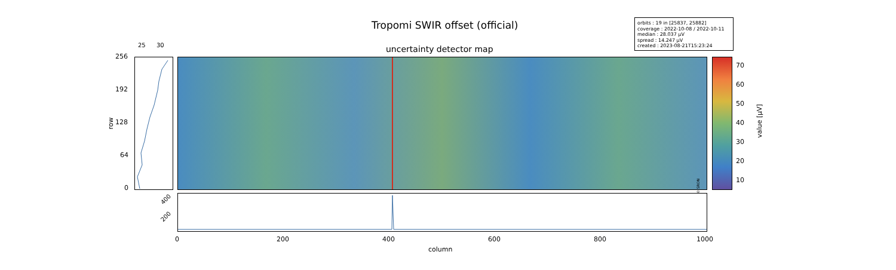Tropomi SWIR offset (official)
orbits : 19 in [25837, 25882]
coverage : 2022-10-08 / 2022-10-11
median : 28.037 µV
spread : 14.247 µV
created : 2023-08-21T15:23:24
uncertainty detector map
25 30
256
192
128
64
0
row
© SRON 70
60
50
40
30
20
10
value [µV]
400
200
0 200 400 600 800 1000
column